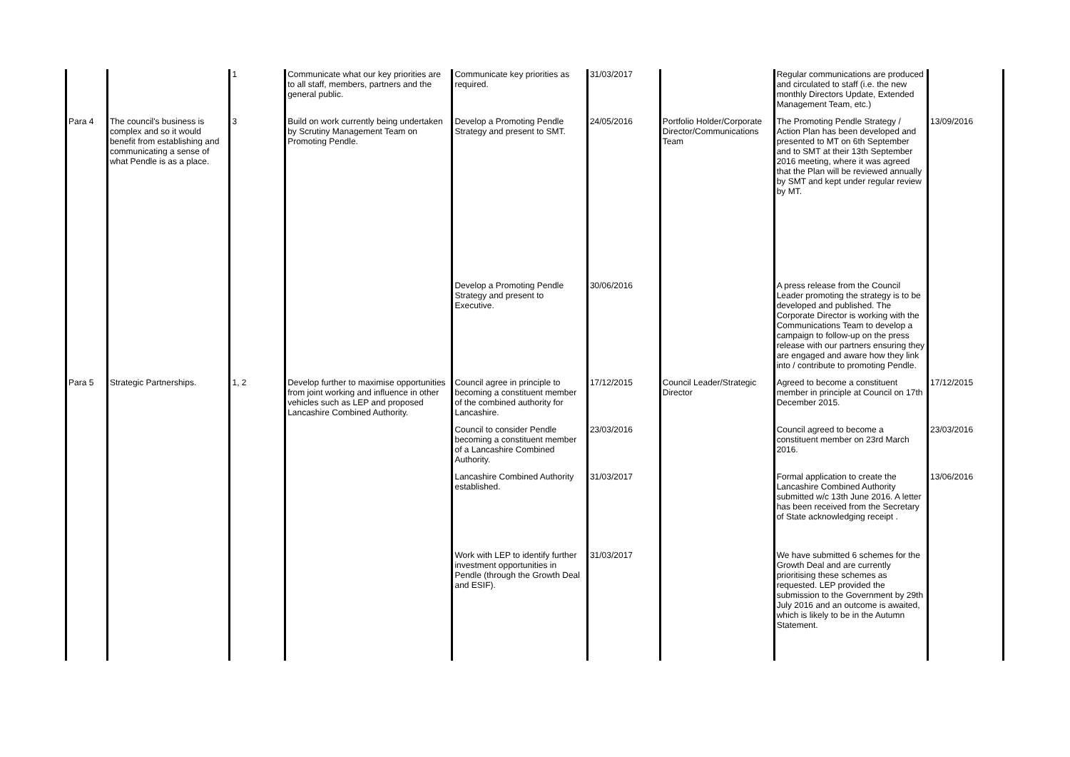| | | 1 | Communicate what our key priorities are to all staff, members, partners and the general public. | Communicate key priorities as required. | 31/03/2017 | | Regular communications are produced and circulated to staff (i.e. the new monthly Directors Update, Extended Management Team, etc.) | |
| Para 4 | The council's business is complex and so it would benefit from establishing and communicating a sense of what Pendle is as a place. | 3 | Build on work currently being undertaken by Scrutiny Management Team on Promoting Pendle. | Develop a Promoting Pendle Strategy and present to SMT. | 24/05/2016 | Portfolio Holder/Corporate Director/Communications Team | The Promoting Pendle Strategy / Action Plan has been developed and presented to MT on 6th September and to SMT at their 13th September 2016 meeting, where it was agreed that the Plan will be reviewed annually by SMT and kept under regular review by MT. | 13/09/2016 |
| | | | | Develop a Promoting Pendle Strategy and present to Executive. | 30/06/2016 | | A press release from the Council Leader promoting the strategy is to be developed and published. The Corporate Director is working with the Communications Team to develop a campaign to follow-up on the press release with our partners ensuring they are engaged and aware how they link into / contribute to promoting Pendle. | |
| Para 5 | Strategic Partnerships. | 1, 2 | Develop further to maximise opportunities from joint working and influence in other vehicles such as LEP and proposed Lancashire Combined Authority. | Council agree in principle to becoming a constituent member of the combined authority for Lancashire. | 17/12/2015 | Council Leader/Strategic Director | Agreed to become a constituent member in principle at Council on 17th December 2015. | 17/12/2015 |
| | | | | Council to consider Pendle becoming a constituent member of a Lancashire Combined Authority. | 23/03/2016 | | Council agreed to become a constituent member on 23rd March 2016. | 23/03/2016 |
| | | | | Lancashire Combined Authority established. | 31/03/2017 | | Formal application to create the Lancashire Combined Authority submitted w/c 13th June 2016. A letter has been received from the Secretary of State acknowledging receipt . | 13/06/2016 |
| | | | | Work with LEP to identify further investment opportunities in Pendle (through the Growth Deal and ESIF). | 31/03/2017 | | We have submitted 6 schemes for the Growth Deal and are currently prioritising these schemes as requested. LEP provided the submission to the Government by 29th July 2016 and an outcome is awaited, which is likely to be in the Autumn Statement. | |